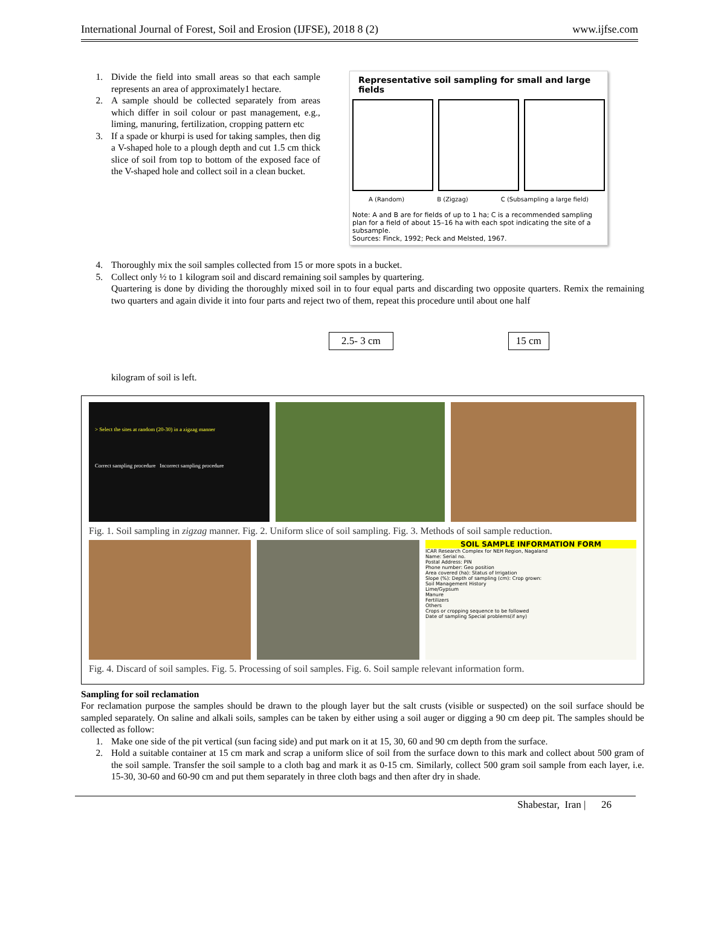International Journal of Forest, Soil and Erosion (IJFSE), 2018 8 (2) www.ijfse.com
1. Divide the field into small areas so that each sample represents an area of approximately1 hectare.
2. A sample should be collected separately from areas which differ in soil colour or past management, e.g., liming, manuring, fertilization, cropping pattern etc
3. If a spade or khurpi is used for taking samples, then dig a V-shaped hole to a plough depth and cut 1.5 cm thick slice of soil from top to bottom of the exposed face of the V-shaped hole and collect soil in a clean bucket.
Representative soil sampling for small and large fields
A (Random) B (Zigzag) C (Subsampling a large field)
Note: A and B are for fields of up to 1 ha; C is a recommended sampling plan for a field of about 15–16 ha with each spot indicating the site of a subsample.
Sources: Finck, 1992; Peck and Melsted, 1967.
4. Thoroughly mix the soil samples collected from 15 or more spots in a bucket.
5. Collect only ½ to 1 kilogram soil and discard remaining soil samples by quartering.
Quartering is done by dividing the thoroughly mixed soil in to four equal parts and discarding two opposite quarters. Remix the remaining two quarters and again divide it into four parts and reject two of them, repeat this procedure until about one half
2.5- 3 cm 15 cm
kilogram of soil is left.
> Select the sites at random (20-30) in a zigzag manner
Correct sampling procedure Incorrect sampling procedure
Fig. 1. Soil sampling in zigzag manner. Fig. 2. Uniform slice of soil sampling. Fig. 3. Methods of soil sample reduction.
SOIL SAMPLE INFORMATION FORM
ICAR Research Complex for NEH Region, Nagaland
Name: Serial no.
Postal Address: PIN
Phone number: Geo position
Area covered (ha): Status of Irrigation
Slope (%): Depth of sampling (cm): Crop grown:
Soil Management History
Lime/Gypsum
Manure
Fertilizers
Others
Crops or cropping sequence to be followed
Date of sampling Special problems(if any)
Fig. 4. Discard of soil samples. Fig. 5. Processing of soil samples. Fig. 6. Soil sample relevant information form.
Sampling for soil reclamation
For reclamation purpose the samples should be drawn to the plough layer but the salt crusts (visible or suspected) on the soil surface should be sampled separately. On saline and alkali soils, samples can be taken by either using a soil auger or digging a 90 cm deep pit. The samples should be collected as follow:
1. Make one side of the pit vertical (sun facing side) and put mark on it at 15, 30, 60 and 90 cm depth from the surface.
2. Hold a suitable container at 15 cm mark and scrap a uniform slice of soil from the surface down to this mark and collect about 500 gram of the soil sample. Transfer the soil sample to a cloth bag and mark it as 0-15 cm. Similarly, collect 500 gram soil sample from each layer, i.e. 15-30, 30-60 and 60-90 cm and put them separately in three cloth bags and then after dry in shade.
Shabestar, Iran | 26